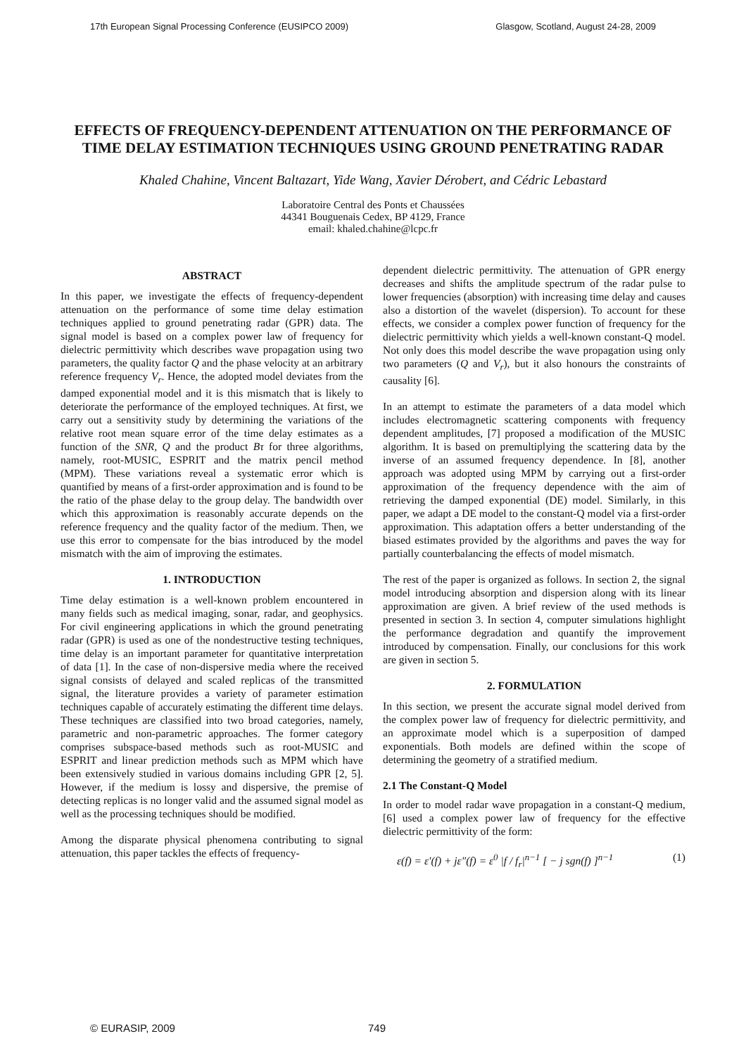17th European Signal Processing Conference (EUSIPCO 2009) Glasgow, Scotland, August 24-28, 2009
EFFECTS OF FREQUENCY-DEPENDENT ATTENUATION ON THE PERFORMANCE OF TIME DELAY ESTIMATION TECHNIQUES USING GROUND PENETRATING RADAR
Khaled Chahine, Vincent Baltazart, Yide Wang, Xavier Dérobert, and Cédric Lebastard
Laboratoire Central des Ponts et Chaussées
44341 Bouguenais Cedex, BP 4129, France
email: khaled.chahine@lcpc.fr
ABSTRACT
In this paper, we investigate the effects of frequency-dependent attenuation on the performance of some time delay estimation techniques applied to ground penetrating radar (GPR) data. The signal model is based on a complex power law of frequency for dielectric permittivity which describes wave propagation using two parameters, the quality factor Q and the phase velocity at an arbitrary reference frequency V<sub>r</sub>. Hence, the adopted model deviates from the damped exponential model and it is this mismatch that is likely to deteriorate the performance of the employed techniques. At first, we carry out a sensitivity study by determining the variations of the relative root mean square error of the time delay estimates as a function of the SNR, Q and the product Bτ for three algorithms, namely, root-MUSIC, ESPRIT and the matrix pencil method (MPM). These variations reveal a systematic error which is quantified by means of a first-order approximation and is found to be the ratio of the phase delay to the group delay. The bandwidth over which this approximation is reasonably accurate depends on the reference frequency and the quality factor of the medium. Then, we use this error to compensate for the bias introduced by the model mismatch with the aim of improving the estimates.
1. INTRODUCTION
Time delay estimation is a well-known problem encountered in many fields such as medical imaging, sonar, radar, and geophysics. For civil engineering applications in which the ground penetrating radar (GPR) is used as one of the nondestructive testing techniques, time delay is an important parameter for quantitative interpretation of data [1]. In the case of non-dispersive media where the received signal consists of delayed and scaled replicas of the transmitted signal, the literature provides a variety of parameter estimation techniques capable of accurately estimating the different time delays. These techniques are classified into two broad categories, namely, parametric and non-parametric approaches. The former category comprises subspace-based methods such as root-MUSIC and ESPRIT and linear prediction methods such as MPM which have been extensively studied in various domains including GPR [2, 5]. However, if the medium is lossy and dispersive, the premise of detecting replicas is no longer valid and the assumed signal model as well as the processing techniques should be modified.
Among the disparate physical phenomena contributing to signal attenuation, this paper tackles the effects of frequency-
dependent dielectric permittivity. The attenuation of GPR energy decreases and shifts the amplitude spectrum of the radar pulse to lower frequencies (absorption) with increasing time delay and causes also a distortion of the wavelet (dispersion). To account for these effects, we consider a complex power function of frequency for the dielectric permittivity which yields a well-known constant-Q model. Not only does this model describe the wave propagation using only two parameters (Q and V<sub>r</sub>), but it also honours the constraints of causality [6].
In an attempt to estimate the parameters of a data model which includes electromagnetic scattering components with frequency dependent amplitudes, [7] proposed a modification of the MUSIC algorithm. It is based on premultiplying the scattering data by the inverse of an assumed frequency dependence. In [8], another approach was adopted using MPM by carrying out a first-order approximation of the frequency dependence with the aim of retrieving the damped exponential (DE) model. Similarly, in this paper, we adapt a DE model to the constant-Q model via a first-order approximation. This adaptation offers a better understanding of the biased estimates provided by the algorithms and paves the way for partially counterbalancing the effects of model mismatch.
The rest of the paper is organized as follows. In section 2, the signal model introducing absorption and dispersion along with its linear approximation are given. A brief review of the used methods is presented in section 3. In section 4, computer simulations highlight the performance degradation and quantify the improvement introduced by compensation. Finally, our conclusions for this work are given in section 5.
2. FORMULATION
In this section, we present the accurate signal model derived from the complex power law of frequency for dielectric permittivity, and an approximate model which is a superposition of damped exponentials. Both models are defined within the scope of determining the geometry of a stratified medium.
2.1 The Constant-Q Model
In order to model radar wave propagation in a constant-Q medium, [6] used a complex power law of frequency for the effective dielectric permittivity of the form:
ε(f) = ε′(f) + jε″(f) = ε<sup>0</sup> |f / f<sub>r</sub>|<sup>n−1</sup> [ − j sgn(f) ]<sup>n−1</sup> (1)
© EURASIP, 2009 749